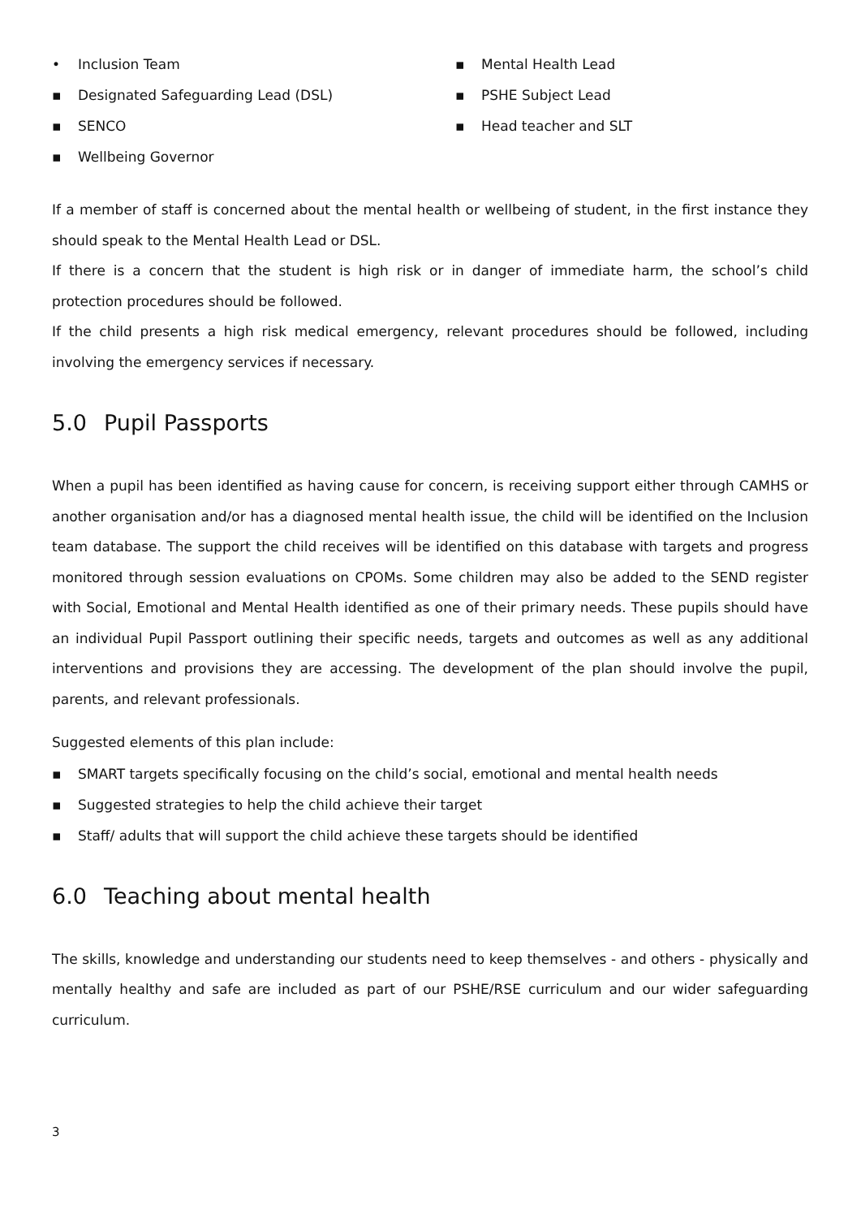• Inclusion Team
▪ Designated Safeguarding Lead (DSL)
▪ SENCO
▪ Wellbeing Governor
▪ Mental Health Lead
▪ PSHE Subject Lead
▪ Head teacher and SLT
If a member of staff is concerned about the mental health or wellbeing of student, in the first instance they should speak to the Mental Health Lead or DSL.
If there is a concern that the student is high risk or in danger of immediate harm, the school’s child protection procedures should be followed.
If the child presents a high risk medical emergency, relevant procedures should be followed, including involving the emergency services if necessary.
5.0 Pupil Passports
When a pupil has been identified as having cause for concern, is receiving support either through CAMHS or another organisation and/or has a diagnosed mental health issue, the child will be identified on the Inclusion team database. The support the child receives will be identified on this database with targets and progress monitored through session evaluations on CPOMs. Some children may also be added to the SEND register with Social, Emotional and Mental Health identified as one of their primary needs. These pupils should have an individual Pupil Passport outlining their specific needs, targets and outcomes as well as any additional interventions and provisions they are accessing. The development of the plan should involve the pupil, parents, and relevant professionals.
Suggested elements of this plan include:
▪ SMART targets specifically focusing on the child’s social, emotional and mental health needs
▪ Suggested strategies to help the child achieve their target
▪ Staff/ adults that will support the child achieve these targets should be identified
6.0 Teaching about mental health
The skills, knowledge and understanding our students need to keep themselves - and others - physically and mentally healthy and safe are included as part of our PSHE/RSE curriculum and our wider safeguarding curriculum.
3